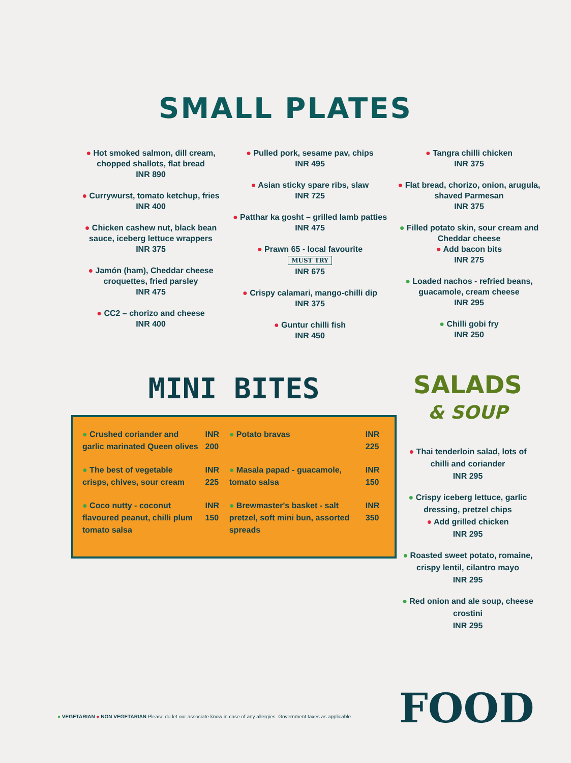SMALL PLATES
● Hot smoked salmon, dill cream, chopped shallots, flat bread
INR 890
● Currywurst, tomato ketchup, fries
INR 400
● Chicken cashew nut, black bean sauce, iceberg lettuce wrappers
INR 375
● Jamón (ham), Cheddar cheese croquettes, fried parsley
INR 475
● CC2 – chorizo and cheese
INR 400
● Pulled pork, sesame pav, chips
INR 495
● Asian sticky spare ribs, slaw
INR 725
● Patthar ka gosht – grilled lamb patties
INR 475
● Prawn 65 - local favourite
MUST TRY
INR 675
● Crispy calamari, mango-chilli dip
INR 375
● Guntur chilli fish
INR 450
● Tangra chilli chicken
INR 375
● Flat bread, chorizo, onion, arugula, shaved Parmesan
INR 375
● Filled potato skin, sour cream and Cheddar cheese
● Add bacon bits
INR 275
● Loaded nachos - refried beans, guacamole, cream cheese
INR 295
● Chilli gobi fry
INR 250
MINI BITES
| ● Crushed coriander and garlic marinated Queen olives | INR 200 | ● Potato bravas | INR 225 |
| ● The best of vegetable crisps, chives, sour cream | INR 225 | ● Masala papad - guacamole, tomato salsa | INR 150 |
| ● Coco nutty - coconut flavoured peanut, chilli plum tomato salsa | INR 150 | ● Brewmaster's basket - salt pretzel, soft mini bun, assorted spreads | INR 350 |
SALADS
& SOUP
● Thai tenderloin salad, lots of chilli and coriander
INR 295
● Crispy iceberg lettuce, garlic dressing, pretzel chips
● Add grilled chicken
INR 295
● Roasted sweet potato, romaine, crispy lentil, cilantro mayo
INR 295
● Red onion and ale soup, cheese crostini
INR 295
● VEGETARIAN ● NON VEGETARIAN Please do let our associate know in case of any allergies. Government taxes as applicable.
FOOD